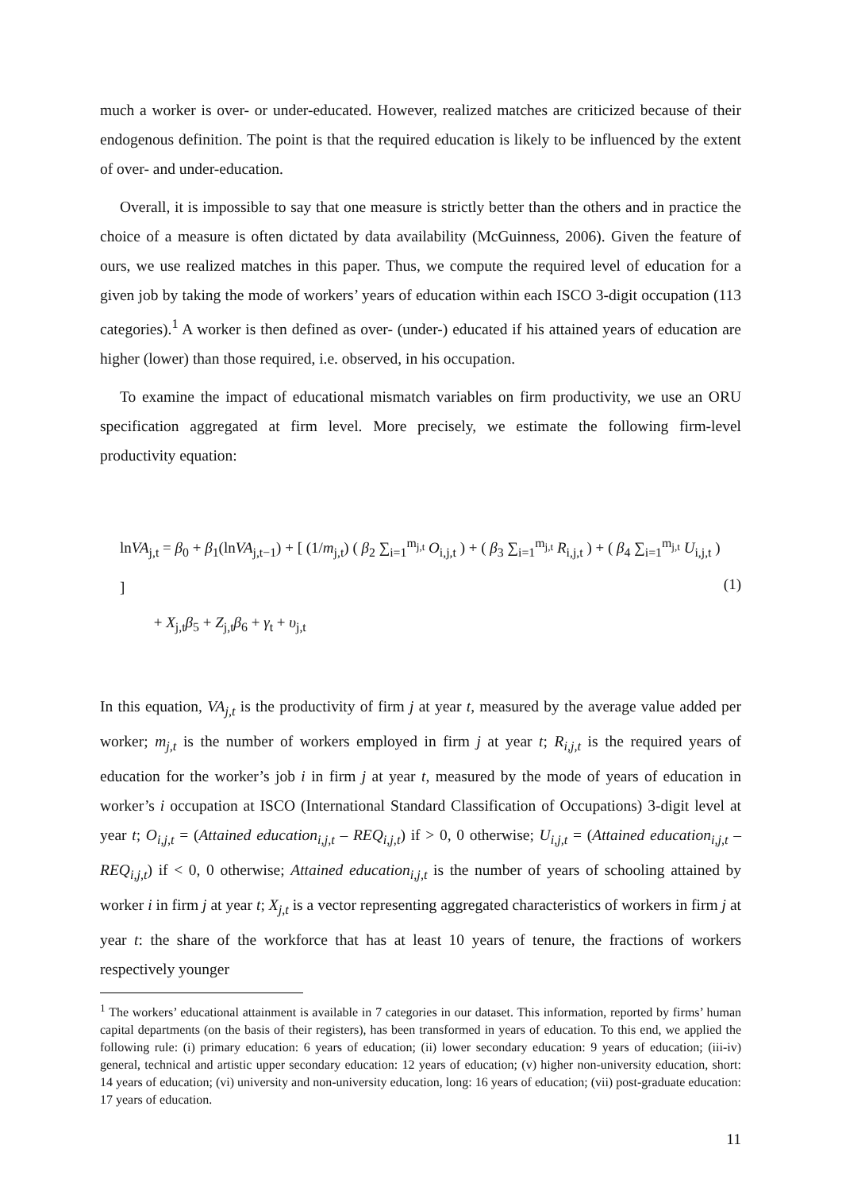much a worker is over- or under-educated. However, realized matches are criticized because of their endogenous definition. The point is that the required education is likely to be influenced by the extent of over- and under-education.
Overall, it is impossible to say that one measure is strictly better than the others and in practice the choice of a measure is often dictated by data availability (McGuinness, 2006). Given the feature of ours, we use realized matches in this paper. Thus, we compute the required level of education for a given job by taking the mode of workers’ years of education within each ISCO 3-digit occupation (113 categories).<sup>1</sup> A worker is then defined as over- (under-) educated if his attained years of education are higher (lower) than those required, i.e. observed, in his occupation.
To examine the impact of educational mismatch variables on firm productivity, we use an ORU specification aggregated at firm level. More precisely, we estimate the following firm-level productivity equation:
lnVA<sub>j,t</sub> = β<sub>0</sub> + β<sub>1</sub>(lnVA<sub>j,t−1</sub>) + [ (1/m<sub>j,t</sub>) ( β<sub>2</sub> ∑<sub>i=1</sub><sup>m<sub>j,t</sub></sup> O<sub>i,j,t</sub> ) + ( β<sub>3</sub> ∑<sub>i=1</sub><sup>m<sub>j,t</sub></sup> R<sub>i,j,t</sub> ) + ( β<sub>4</sub> ∑<sub>i=1</sub><sup>m<sub>j,t</sub></sup> U<sub>i,j,t</sub> ) ]
+ X<sub>j,t</sub>β<sub>5</sub> + Z<sub>j,t</sub>β<sub>6</sub> + γ<sub>t</sub> + υ<sub>j,t</sub>
(1)
In this equation, VA<sub>j,t</sub> is the productivity of firm j at year t, measured by the average value added per worker; m<sub>j,t</sub> is the number of workers employed in firm j at year t; R<sub>i,j,t</sub> is the required years of education for the worker’s job i in firm j at year t, measured by the mode of years of education in worker’s i occupation at ISCO (International Standard Classification of Occupations) 3-digit level at year t; O<sub>i,j,t</sub> = (Attained education<sub>i,j,t</sub> – REQ<sub>i,j,t</sub>) if > 0, 0 otherwise; U<sub>i,j,t</sub> = (Attained education<sub>i,j,t</sub> – REQ<sub>i,j,t</sub>) if < 0, 0 otherwise; Attained education<sub>i,j,t</sub> is the number of years of schooling attained by worker i in firm j at year t; X<sub>j,t</sub> is a vector representing aggregated characteristics of workers in firm j at year t: the share of the workforce that has at least 10 years of tenure, the fractions of workers respectively younger
<sup>1</sup> The workers’ educational attainment is available in 7 categories in our dataset. This information, reported by firms’ human capital departments (on the basis of their registers), has been transformed in years of education. To this end, we applied the following rule: (i) primary education: 6 years of education; (ii) lower secondary education: 9 years of education; (iii-iv) general, technical and artistic upper secondary education: 12 years of education; (v) higher non-university education, short: 14 years of education; (vi) university and non-university education, long: 16 years of education; (vii) post-graduate education: 17 years of education.
11